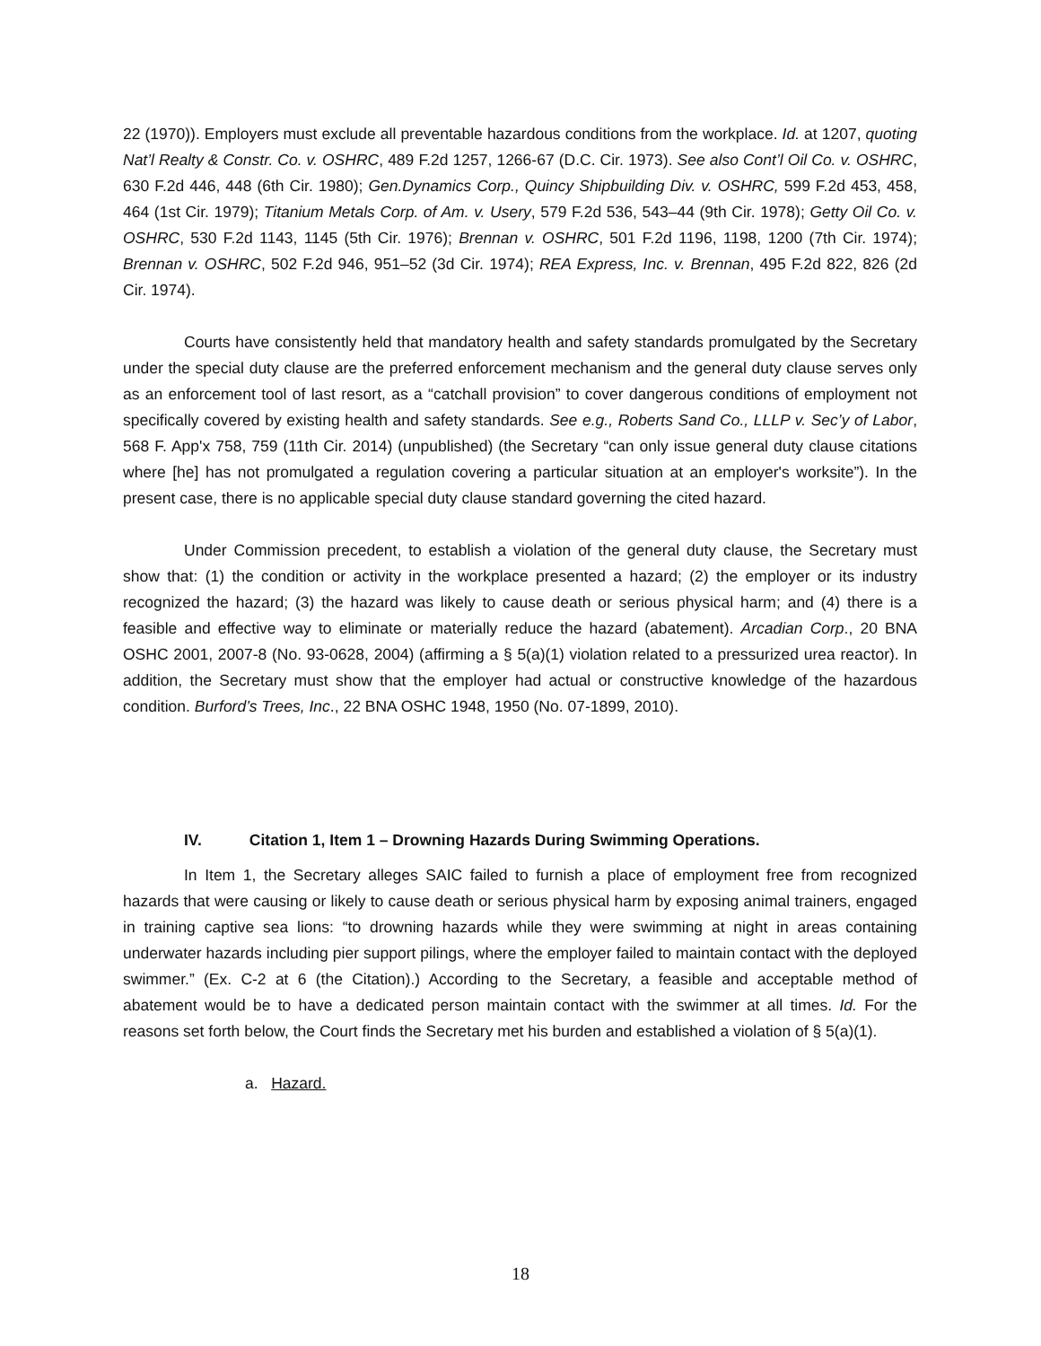22 (1970)). Employers must exclude all preventable hazardous conditions from the workplace. Id. at 1207, quoting Nat’l Realty & Constr. Co. v. OSHRC, 489 F.2d 1257, 1266-67 (D.C. Cir. 1973). See also Cont’l Oil Co. v. OSHRC, 630 F.2d 446, 448 (6th Cir. 1980); Gen.Dynamics Corp., Quincy Shipbuilding Div. v. OSHRC, 599 F.2d 453, 458, 464 (1st Cir. 1979); Titanium Metals Corp. of Am. v. Usery, 579 F.2d 536, 543–44 (9th Cir. 1978); Getty Oil Co. v. OSHRC, 530 F.2d 1143, 1145 (5th Cir. 1976); Brennan v. OSHRC, 501 F.2d 1196, 1198, 1200 (7th Cir. 1974); Brennan v. OSHRC, 502 F.2d 946, 951–52 (3d Cir. 1974); REA Express, Inc. v. Brennan, 495 F.2d 822, 826 (2d Cir. 1974).
Courts have consistently held that mandatory health and safety standards promulgated by the Secretary under the special duty clause are the preferred enforcement mechanism and the general duty clause serves only as an enforcement tool of last resort, as a “catchall provision” to cover dangerous conditions of employment not specifically covered by existing health and safety standards. See e.g., Roberts Sand Co., LLLP v. Sec’y of Labor, 568 F. App'x 758, 759 (11th Cir. 2014) (unpublished) (the Secretary “can only issue general duty clause citations where [he] has not promulgated a regulation covering a particular situation at an employer's worksite”). In the present case, there is no applicable special duty clause standard governing the cited hazard.
Under Commission precedent, to establish a violation of the general duty clause, the Secretary must show that: (1) the condition or activity in the workplace presented a hazard; (2) the employer or its industry recognized the hazard; (3) the hazard was likely to cause death or serious physical harm; and (4) there is a feasible and effective way to eliminate or materially reduce the hazard (abatement). Arcadian Corp., 20 BNA OSHC 2001, 2007-8 (No. 93-0628, 2004) (affirming a § 5(a)(1) violation related to a pressurized urea reactor). In addition, the Secretary must show that the employer had actual or constructive knowledge of the hazardous condition. Burford’s Trees, Inc., 22 BNA OSHC 1948, 1950 (No. 07-1899, 2010).
IV. Citation 1, Item 1 – Drowning Hazards During Swimming Operations.
In Item 1, the Secretary alleges SAIC failed to furnish a place of employment free from recognized hazards that were causing or likely to cause death or serious physical harm by exposing animal trainers, engaged in training captive sea lions: “to drowning hazards while they were swimming at night in areas containing underwater hazards including pier support pilings, where the employer failed to maintain contact with the deployed swimmer.” (Ex. C-2 at 6 (the Citation).) According to the Secretary, a feasible and acceptable method of abatement would be to have a dedicated person maintain contact with the swimmer at all times. Id. For the reasons set forth below, the Court finds the Secretary met his burden and established a violation of § 5(a)(1).
a. Hazard.
18